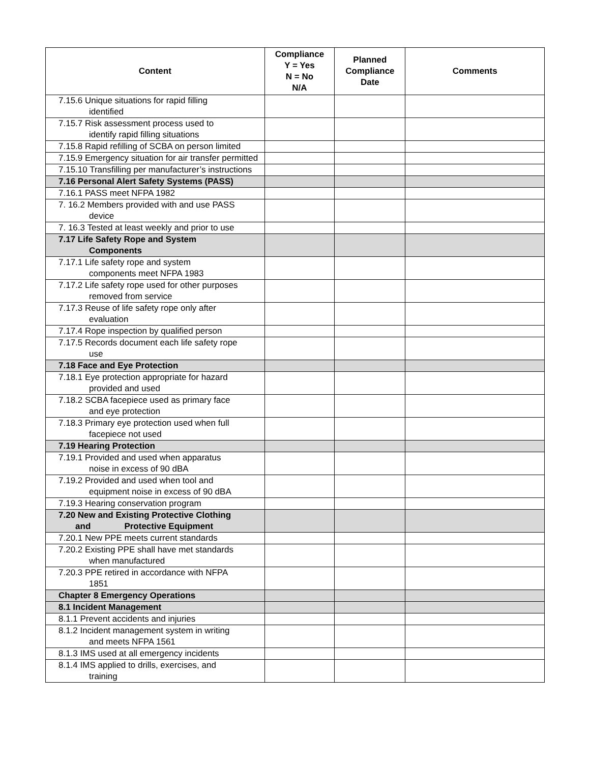| Content | Compliance Y = Yes N = No N/A | Planned Compliance Date | Comments |
| --- | --- | --- | --- |
| 7.15.6 Unique situations for rapid filling identified | | | |
| 7.15.7 Risk assessment process used to identify rapid filling situations | | | |
| 7.15.8 Rapid refilling of SCBA on person limited | | | |
| 7.15.9 Emergency situation for air transfer permitted | | | |
| 7.15.10 Transfilling per manufacturer’s instructions | | | |
| 7.16 Personal Alert Safety Systems (PASS) | | | |
| 7.16.1 PASS meet NFPA 1982 | | | |
| 7. 16.2 Members provided with and use PASS device | | | |
| 7. 16.3 Tested at least weekly and prior to use | | | |
| 7.17 Life Safety Rope and System Components | | | |
| 7.17.1 Life safety rope and system components meet NFPA 1983 | | | |
| 7.17.2 Life safety rope used for other purposes removed from service | | | |
| 7.17.3 Reuse of life safety rope only after evaluation | | | |
| 7.17.4 Rope inspection by qualified person | | | |
| 7.17.5 Records document each life safety rope use | | | |
| 7.18 Face and Eye Protection | | | |
| 7.18.1 Eye protection appropriate for hazard provided and used | | | |
| 7.18.2 SCBA facepiece used as primary face and eye protection | | | |
| 7.18.3 Primary eye protection used when full facepiece not used | | | |
| 7.19 Hearing Protection | | | |
| 7.19.1 Provided and used when apparatus noise in excess of 90 dBA | | | |
| 7.19.2 Provided and used when tool and equipment noise in excess of 90 dBA | | | |
| 7.19.3 Hearing conservation program | | | |
| 7.20 New and Existing Protective Clothing and Protective Equipment | | | |
| 7.20.1 New PPE meets current standards | | | |
| 7.20.2 Existing PPE shall have met standards when manufactured | | | |
| 7.20.3 PPE retired in accordance with NFPA 1851 | | | |
| Chapter 8 Emergency Operations | | | |
| 8.1 Incident Management | | | |
| 8.1.1 Prevent accidents and injuries | | | |
| 8.1.2 Incident management system in writing and meets NFPA 1561 | | | |
| 8.1.3 IMS used at all emergency incidents | | | |
| 8.1.4 IMS applied to drills, exercises, and training | | | |